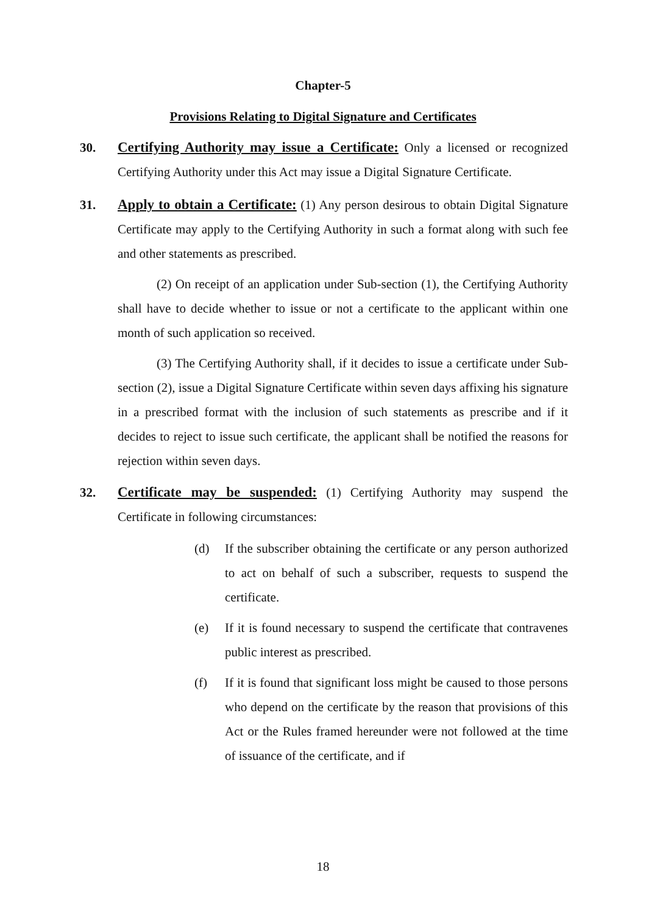Chapter-5
Provisions Relating to Digital Signature and Certificates
30. Certifying Authority may issue a Certificate: Only a licensed or recognized Certifying Authority under this Act may issue a Digital Signature Certificate.
31. Apply to obtain a Certificate: (1) Any person desirous to obtain Digital Signature Certificate may apply to the Certifying Authority in such a format along with such fee and other statements as prescribed.
(2) On receipt of an application under Sub-section (1), the Certifying Authority shall have to decide whether to issue or not a certificate to the applicant within one month of such application so received.
(3) The Certifying Authority shall, if it decides to issue a certificate under Sub-section (2), issue a Digital Signature Certificate within seven days affixing his signature in a prescribed format with the inclusion of such statements as prescribe and if it decides to reject to issue such certificate, the applicant shall be notified the reasons for rejection within seven days.
32. Certificate may be suspended: (1) Certifying Authority may suspend the Certificate in following circumstances:
(d) If the subscriber obtaining the certificate or any person authorized to act on behalf of such a subscriber, requests to suspend the certificate.
(e) If it is found necessary to suspend the certificate that contravenes public interest as prescribed.
(f) If it is found that significant loss might be caused to those persons who depend on the certificate by the reason that provisions of this Act or the Rules framed hereunder were not followed at the time of issuance of the certificate, and if
18